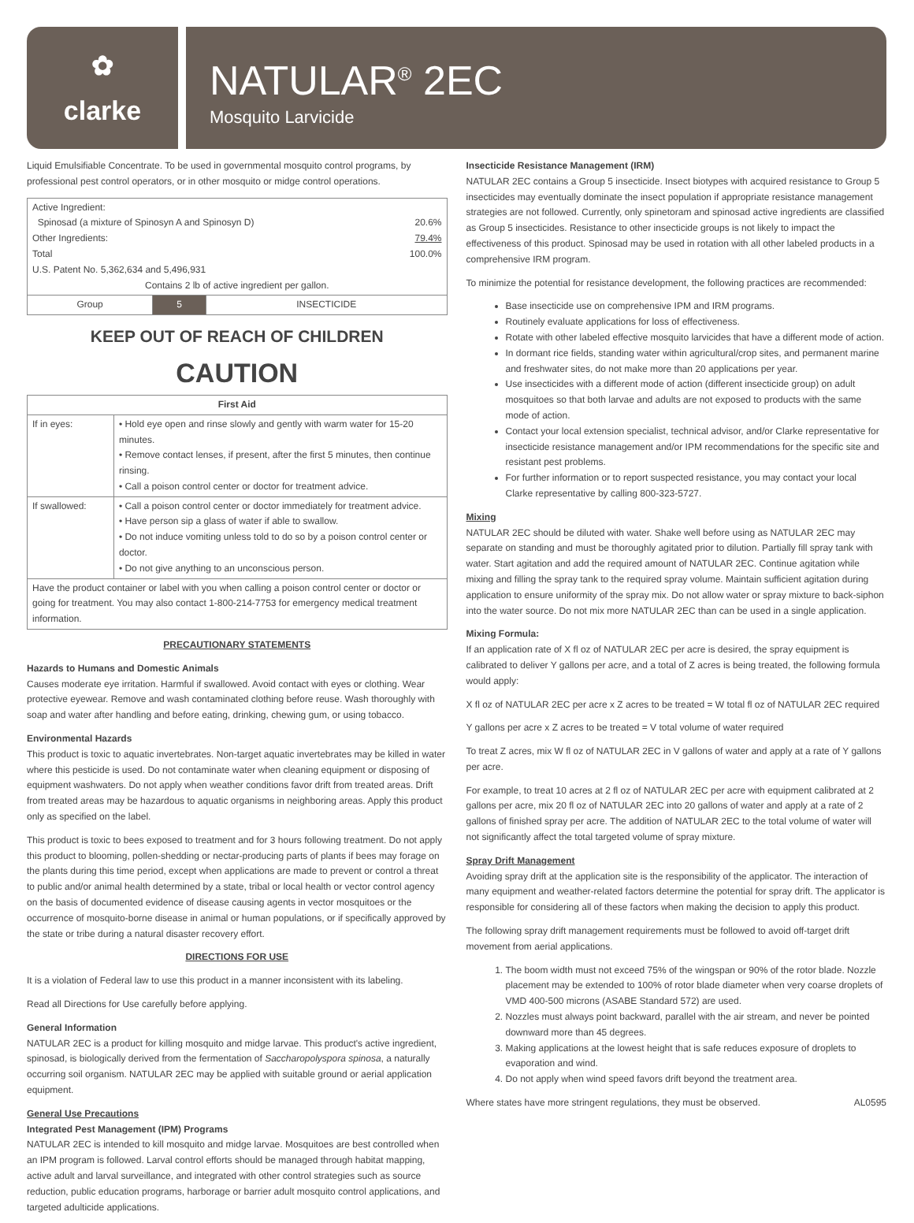✿
clarke
NATULAR<sup>®</sup> 2EC
Mosquito Larvicide
Liquid Emulsifiable Concentrate. To be used in governmental mosquito control programs, by professional pest control operators, or in other mosquito or midge control operations.
| Active Ingredient: Spinosad (a mixture of Spinosyn A and Spinosyn D) 20.6% Other Ingredients: 79.4% Total 100.0% U.S. Patent No. 5,362,634 and 5,496,931 Contains 2 lb of active ingredient per gallon. | | |
| Group | 5 | INSECTICIDE |
KEEP OUT OF REACH OF CHILDREN
CAUTION
| First Aid | |
| --- | --- |
| If in eyes: | • Hold eye open and rinse slowly and gently with warm water for 15-20 minutes. • Remove contact lenses, if present, after the first 5 minutes, then continue rinsing. • Call a poison control center or doctor for treatment advice. |
| If swallowed: | • Call a poison control center or doctor immediately for treatment advice. • Have person sip a glass of water if able to swallow. • Do not induce vomiting unless told to do so by a poison control center or doctor. • Do not give anything to an unconscious person. |
| Have the product container or label with you when calling a poison control center or doctor or going for treatment. You may also contact 1-800-214-7753 for emergency medical treatment information. | |
PRECAUTIONARY STATEMENTS
Hazards to Humans and Domestic Animals
Causes moderate eye irritation. Harmful if swallowed. Avoid contact with eyes or clothing. Wear protective eyewear. Remove and wash contaminated clothing before reuse. Wash thoroughly with soap and water after handling and before eating, drinking, chewing gum, or using tobacco.
Environmental Hazards
This product is toxic to aquatic invertebrates. Non-target aquatic invertebrates may be killed in water where this pesticide is used. Do not contaminate water when cleaning equipment or disposing of equipment washwaters. Do not apply when weather conditions favor drift from treated areas. Drift from treated areas may be hazardous to aquatic organisms in neighboring areas. Apply this product only as specified on the label.
This product is toxic to bees exposed to treatment and for 3 hours following treatment. Do not apply this product to blooming, pollen-shedding or nectar-producing parts of plants if bees may forage on the plants during this time period, except when applications are made to prevent or control a threat to public and/or animal health determined by a state, tribal or local health or vector control agency on the basis of documented evidence of disease causing agents in vector mosquitoes or the occurrence of mosquito-borne disease in animal or human populations, or if specifically approved by the state or tribe during a natural disaster recovery effort.
DIRECTIONS FOR USE
It is a violation of Federal law to use this product in a manner inconsistent with its labeling.
Read all Directions for Use carefully before applying.
General Information
NATULAR 2EC is a product for killing mosquito and midge larvae. This product's active ingredient, spinosad, is biologically derived from the fermentation of Saccharopolyspora spinosa, a naturally occurring soil organism. NATULAR 2EC may be applied with suitable ground or aerial application equipment.
General Use Precautions
Integrated Pest Management (IPM) Programs
NATULAR 2EC is intended to kill mosquito and midge larvae. Mosquitoes are best controlled when an IPM program is followed. Larval control efforts should be managed through habitat mapping, active adult and larval surveillance, and integrated with other control strategies such as source reduction, public education programs, harborage or barrier adult mosquito control applications, and targeted adulticide applications.
Insecticide Resistance Management (IRM)
NATULAR 2EC contains a Group 5 insecticide. Insect biotypes with acquired resistance to Group 5 insecticides may eventually dominate the insect population if appropriate resistance management strategies are not followed. Currently, only spinetoram and spinosad active ingredients are classified as Group 5 insecticides. Resistance to other insecticide groups is not likely to impact the effectiveness of this product. Spinosad may be used in rotation with all other labeled products in a comprehensive IRM program.
To minimize the potential for resistance development, the following practices are recommended:
Base insecticide use on comprehensive IPM and IRM programs.
Routinely evaluate applications for loss of effectiveness.
Rotate with other labeled effective mosquito larvicides that have a different mode of action.
In dormant rice fields, standing water within agricultural/crop sites, and permanent marine and freshwater sites, do not make more than 20 applications per year.
Use insecticides with a different mode of action (different insecticide group) on adult mosquitoes so that both larvae and adults are not exposed to products with the same mode of action.
Contact your local extension specialist, technical advisor, and/or Clarke representative for insecticide resistance management and/or IPM recommendations for the specific site and resistant pest problems.
For further information or to report suspected resistance, you may contact your local Clarke representative by calling 800-323-5727.
Mixing
NATULAR 2EC should be diluted with water. Shake well before using as NATULAR 2EC may separate on standing and must be thoroughly agitated prior to dilution. Partially fill spray tank with water. Start agitation and add the required amount of NATULAR 2EC. Continue agitation while mixing and filling the spray tank to the required spray volume. Maintain sufficient agitation during application to ensure uniformity of the spray mix. Do not allow water or spray mixture to back-siphon into the water source. Do not mix more NATULAR 2EC than can be used in a single application.
Mixing Formula:
If an application rate of X fl oz of NATULAR 2EC per acre is desired, the spray equipment is calibrated to deliver Y gallons per acre, and a total of Z acres is being treated, the following formula would apply:
X fl oz of NATULAR 2EC per acre x Z acres to be treated = W total fl oz of NATULAR 2EC required
Y gallons per acre x Z acres to be treated = V total volume of water required
To treat Z acres, mix W fl oz of NATULAR 2EC in V gallons of water and apply at a rate of Y gallons per acre.
For example, to treat 10 acres at 2 fl oz of NATULAR 2EC per acre with equipment calibrated at 2 gallons per acre, mix 20 fl oz of NATULAR 2EC into 20 gallons of water and apply at a rate of 2 gallons of finished spray per acre. The addition of NATULAR 2EC to the total volume of water will not significantly affect the total targeted volume of spray mixture.
Spray Drift Management
Avoiding spray drift at the application site is the responsibility of the applicator. The interaction of many equipment and weather-related factors determine the potential for spray drift. The applicator is responsible for considering all of these factors when making the decision to apply this product.
The following spray drift management requirements must be followed to avoid off-target drift movement from aerial applications.
1. The boom width must not exceed 75% of the wingspan or 90% of the rotor blade. Nozzle placement may be extended to 100% of rotor blade diameter when very coarse droplets of VMD 400-500 microns (ASABE Standard 572) are used.
2. Nozzles must always point backward, parallel with the air stream, and never be pointed downward more than 45 degrees.
3. Making applications at the lowest height that is safe reduces exposure of droplets to evaporation and wind.
4. Do not apply when wind speed favors drift beyond the treatment area.
Where states have more stringent regulations, they must be observed. AL0595